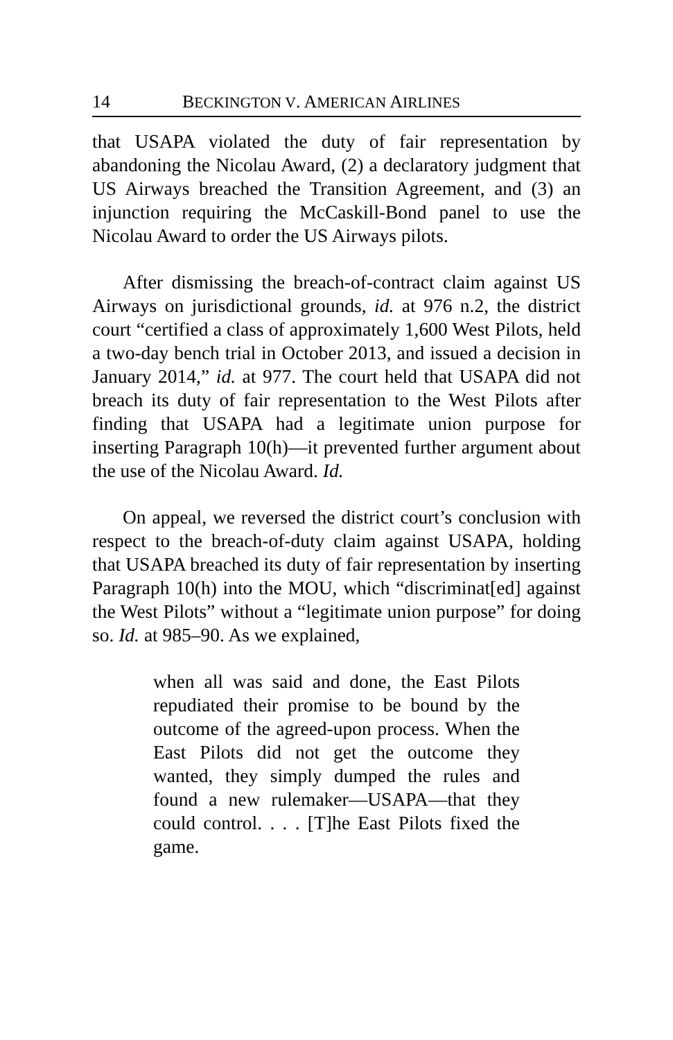14 BECKINGTON V. AMERICAN AIRLINES
that USAPA violated the duty of fair representation by abandoning the Nicolau Award, (2) a declaratory judgment that US Airways breached the Transition Agreement, and (3) an injunction requiring the McCaskill-Bond panel to use the Nicolau Award to order the US Airways pilots.
After dismissing the breach-of-contract claim against US Airways on jurisdictional grounds, id. at 976 n.2, the district court “certified a class of approximately 1,600 West Pilots, held a two-day bench trial in October 2013, and issued a decision in January 2014,” id. at 977. The court held that USAPA did not breach its duty of fair representation to the West Pilots after finding that USAPA had a legitimate union purpose for inserting Paragraph 10(h)—it prevented further argument about the use of the Nicolau Award. Id.
On appeal, we reversed the district court’s conclusion with respect to the breach-of-duty claim against USAPA, holding that USAPA breached its duty of fair representation by inserting Paragraph 10(h) into the MOU, which “discriminat[ed] against the West Pilots” without a “legitimate union purpose” for doing so. Id. at 985–90. As we explained,
when all was said and done, the East Pilots repudiated their promise to be bound by the outcome of the agreed-upon process. When the East Pilots did not get the outcome they wanted, they simply dumped the rules and found a new rulemaker—USAPA—that they could control. . . . [T]he East Pilots fixed the game.